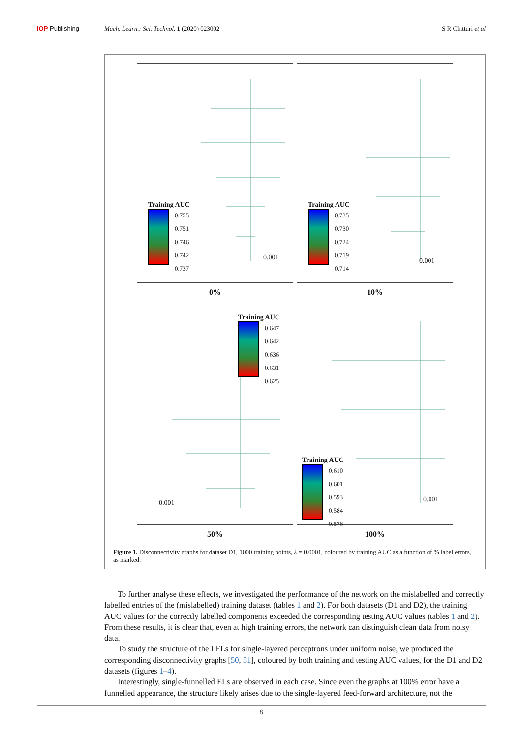IOP Publishing Mach. Learn.: Sci. Technol. 1 (2020) 023002 S R Chitturi et al
Training AUC
0.755
0.751
0.746
0.742
0.737
0.001
0%
Training AUC
0.735
0.730
0.724
0.719
0.714
0.001
10%
Training AUC
0.647
0.642
0.636
0.631
0.625
0.001
50%
Training AUC
0.610
0.601
0.593
0.584
0.576
0.001
100%
Figure 1. Disconnectivity graphs for dataset D1, 1000 training points, λ = 0.0001, coloured by training AUC as a function of % label errors, as marked.
To further analyse these effects, we investigated the performance of the network on the mislabelled and correctly labelled entries of the (mislabelled) training dataset (tables 1 and 2). For both datasets (D1 and D2), the training AUC values for the correctly labelled components exceeded the corresponding testing AUC values (tables 1 and 2). From these results, it is clear that, even at high training errors, the network can distinguish clean data from noisy data.
To study the structure of the LFLs for single-layered perceptrons under uniform noise, we produced the corresponding disconnectivity graphs [50, 51], coloured by both training and testing AUC values, for the D1 and D2 datasets (figures 1–4).
Interestingly, single-funnelled ELs are observed in each case. Since even the graphs at 100% error have a funnelled appearance, the structure likely arises due to the single-layered feed-forward architecture, not the
8